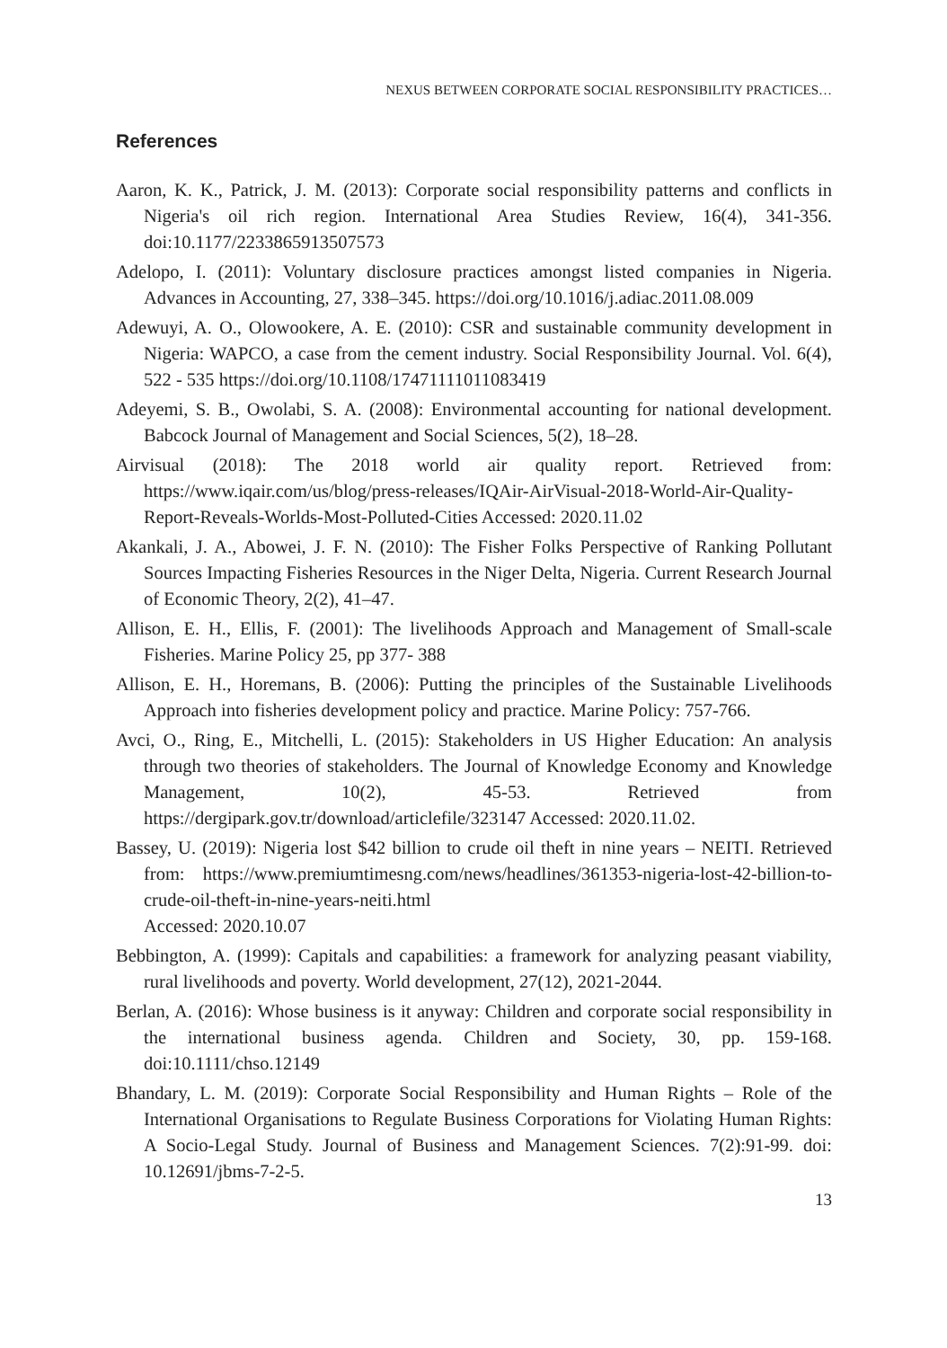NEXUS BETWEEN CORPORATE SOCIAL RESPONSIBILITY PRACTICES…
References
Aaron, K. K., Patrick, J. M. (2013): Corporate social responsibility patterns and conflicts in Nigeria's oil rich region. International Area Studies Review, 16(4), 341-356. doi:10.1177/2233865913507573
Adelopo, I. (2011): Voluntary disclosure practices amongst listed companies in Nigeria. Advances in Accounting, 27, 338–345. https://doi.org/10.1016/j.adiac.2011.08.009
Adewuyi, A. O., Olowookere, A. E. (2010): CSR and sustainable community development in Nigeria: WAPCO, a case from the cement industry. Social Responsibility Journal. Vol. 6(4), 522 - 535 https://doi.org/10.1108/17471111011083419
Adeyemi, S. B., Owolabi, S. A. (2008): Environmental accounting for national development. Babcock Journal of Management and Social Sciences, 5(2), 18–28.
Airvisual (2018): The 2018 world air quality report. Retrieved from: https://www.iqair.com/us/blog/press-releases/IQAir-AirVisual-2018-World-Air-Quality-Report-Reveals-Worlds-Most-Polluted-Cities Accessed: 2020.11.02
Akankali, J. A., Abowei, J. F. N. (2010): The Fisher Folks Perspective of Ranking Pollutant Sources Impacting Fisheries Resources in the Niger Delta, Nigeria. Current Research Journal of Economic Theory, 2(2), 41–47.
Allison, E. H., Ellis, F. (2001): The livelihoods Approach and Management of Small-scale Fisheries. Marine Policy 25, pp 377- 388
Allison, E. H., Horemans, B. (2006): Putting the principles of the Sustainable Livelihoods Approach into fisheries development policy and practice. Marine Policy: 757-766.
Avci, O., Ring, E., Mitchelli, L. (2015): Stakeholders in US Higher Education: An analysis through two theories of stakeholders. The Journal of Knowledge Economy and Knowledge Management, 10(2), 45-53. Retrieved from https://dergipark.gov.tr/download/articlefile/323147 Accessed: 2020.11.02.
Bassey, U. (2019): Nigeria lost $42 billion to crude oil theft in nine years – NEITI. Retrieved from: https://www.premiumtimesng.com/news/headlines/361353-nigeria-lost-42-billion-to-crude-oil-theft-in-nine-years-neiti.html
Accessed: 2020.10.07
Bebbington, A. (1999): Capitals and capabilities: a framework for analyzing peasant viability, rural livelihoods and poverty. World development, 27(12), 2021-2044.
Berlan, A. (2016): Whose business is it anyway: Children and corporate social responsibility in the international business agenda. Children and Society, 30, pp. 159-168. doi:10.1111/chso.12149
Bhandary, L. M. (2019): Corporate Social Responsibility and Human Rights – Role of the International Organisations to Regulate Business Corporations for Violating Human Rights: A Socio-Legal Study. Journal of Business and Management Sciences. 7(2):91-99. doi: 10.12691/jbms-7-2-5.
13